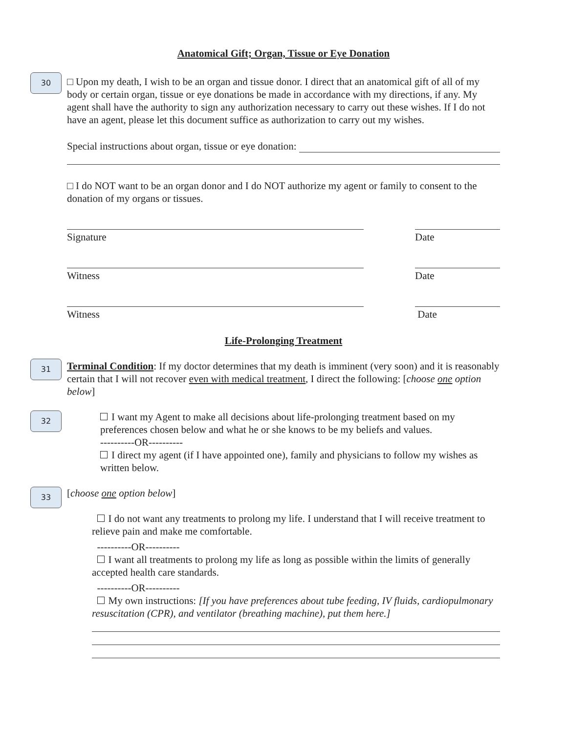Anatomical Gift; Organ, Tissue or Eye Donation
30
□ Upon my death, I wish to be an organ and tissue donor. I direct that an anatomical gift of all of my body or certain organ, tissue or eye donations be made in accordance with my directions, if any. My agent shall have the authority to sign any authorization necessary to carry out these wishes. If I do not have an agent, please let this document suffice as authorization to carry out my wishes.
Special instructions about organ, tissue or eye donation:
□ I do NOT want to be an organ donor and I do NOT authorize my agent or family to consent to the donation of my organs or tissues.
Signature Date
Witness Date
Witness Date
Life-Prolonging Treatment
31
Terminal Condition: If my doctor determines that my death is imminent (very soon) and it is reasonably certain that I will not recover even with medical treatment, I direct the following: [choose one option below]
32
I want my Agent to make all decisions about life-prolonging treatment based on my preferences chosen below and what he or she knows to be my beliefs and values.
----------OR----------
I direct my agent (if I have appointed one), family and physicians to follow my wishes as written below.
33
[choose one option below]
I do not want any treatments to prolong my life. I understand that I will receive treatment to relieve pain and make me comfortable.
----------OR----------
I want all treatments to prolong my life as long as possible within the limits of generally accepted health care standards.
----------OR----------
My own instructions: [If you have preferences about tube feeding, IV fluids, cardiopulmonary resuscitation (CPR), and ventilator (breathing machine), put them here.]